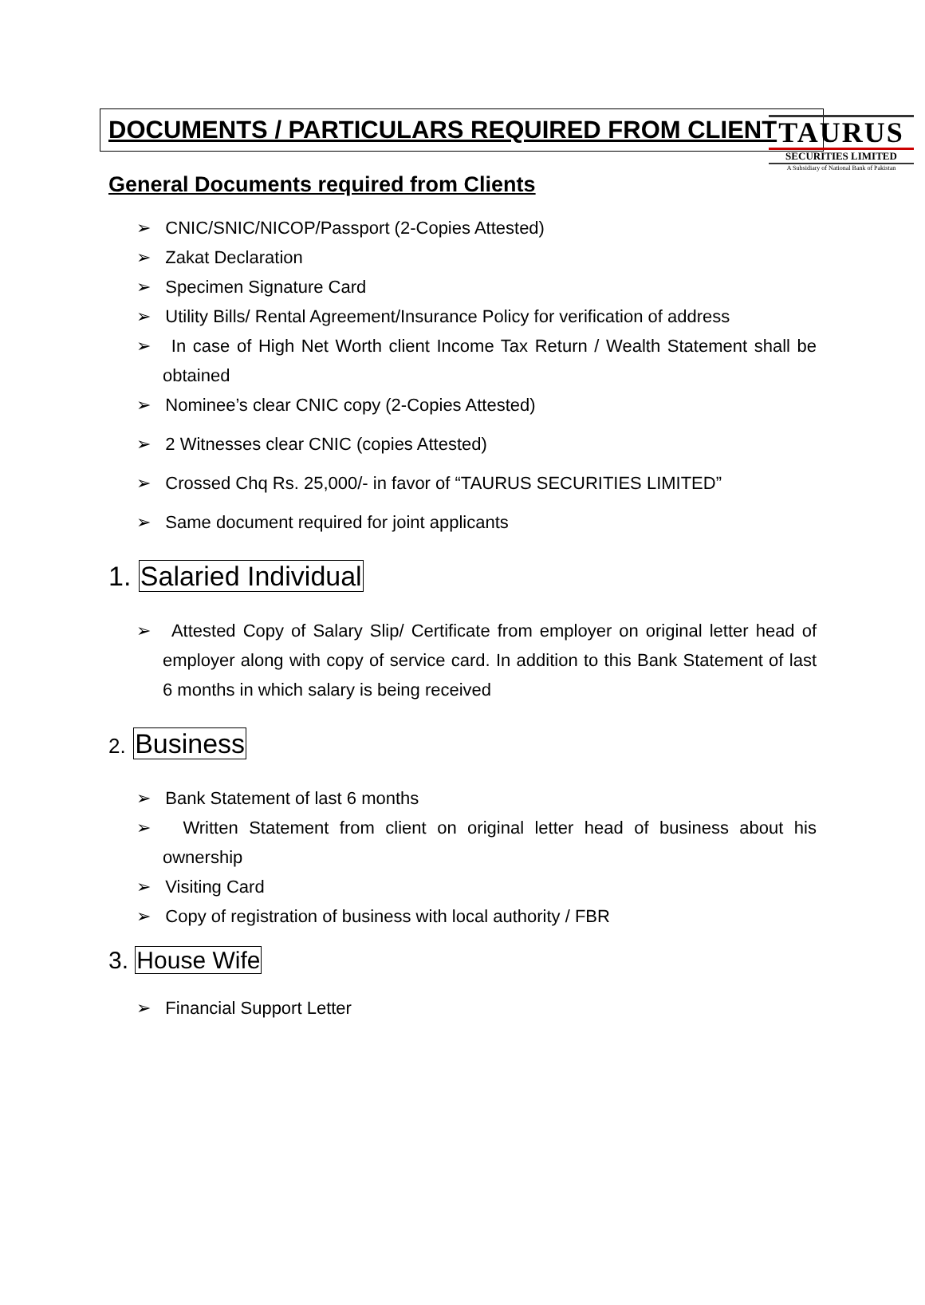TAURUS
SECURITIES LIMITED
A Subsidiary of National Bank of Pakistan
DOCUMENTS / PARTICULARS REQUIRED FROM CLIENT
General Documents required from Clients
➢ CNIC/SNIC/NICOP/Passport (2-Copies Attested)
➢ Zakat Declaration
➢ Specimen Signature Card
➢ Utility Bills/ Rental Agreement/Insurance Policy for verification of address
➢ In case of High Net Worth client Income Tax Return / Wealth Statement shall be obtained
➢ Nominee’s clear CNIC copy (2-Copies Attested)
➢ 2 Witnesses clear CNIC (copies Attested)
➢ Crossed Chq Rs. 25,000/- in favor of “TAURUS SECURITIES LIMITED”
➢ Same document required for joint applicants
1. Salaried Individual
➢ Attested Copy of Salary Slip/ Certificate from employer on original letter head of employer along with copy of service card. In addition to this Bank Statement of last 6 months in which salary is being received
2. Business
➢ Bank Statement of last 6 months
➢ Written Statement from client on original letter head of business about his ownership
➢ Visiting Card
➢ Copy of registration of business with local authority / FBR
3. House Wife
➢ Financial Support Letter